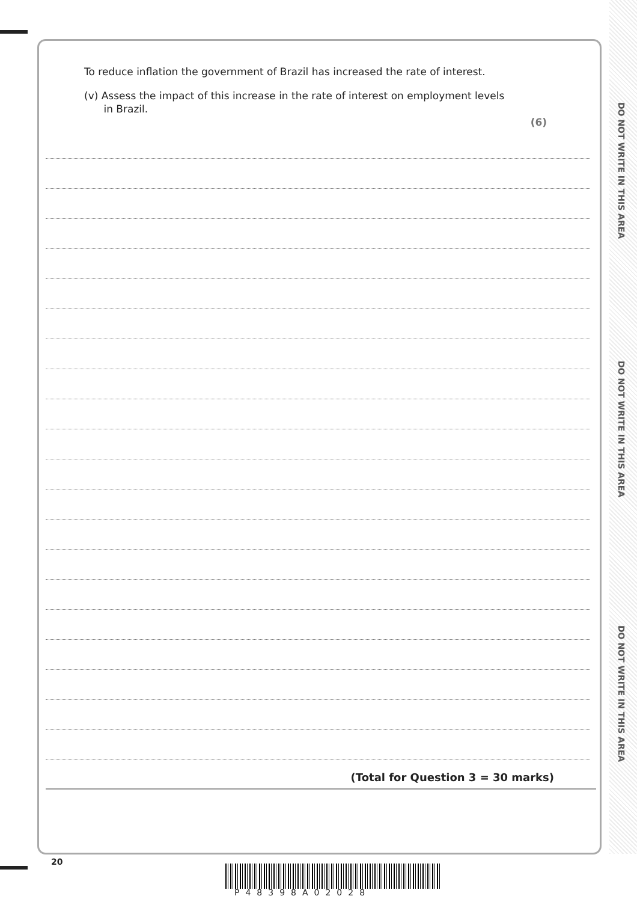DO NOT WRITE IN THIS AREA
DO NOT WRITE IN THIS AREA
DO NOT WRITE IN THIS AREA
To reduce inflation the government of Brazil has increased the rate of interest.
(v) Assess the impact of this increase in the rate of interest on employment levels
in Brazil.
(6)
(Total for Question 3 = 30 marks)
20
P48398A02028